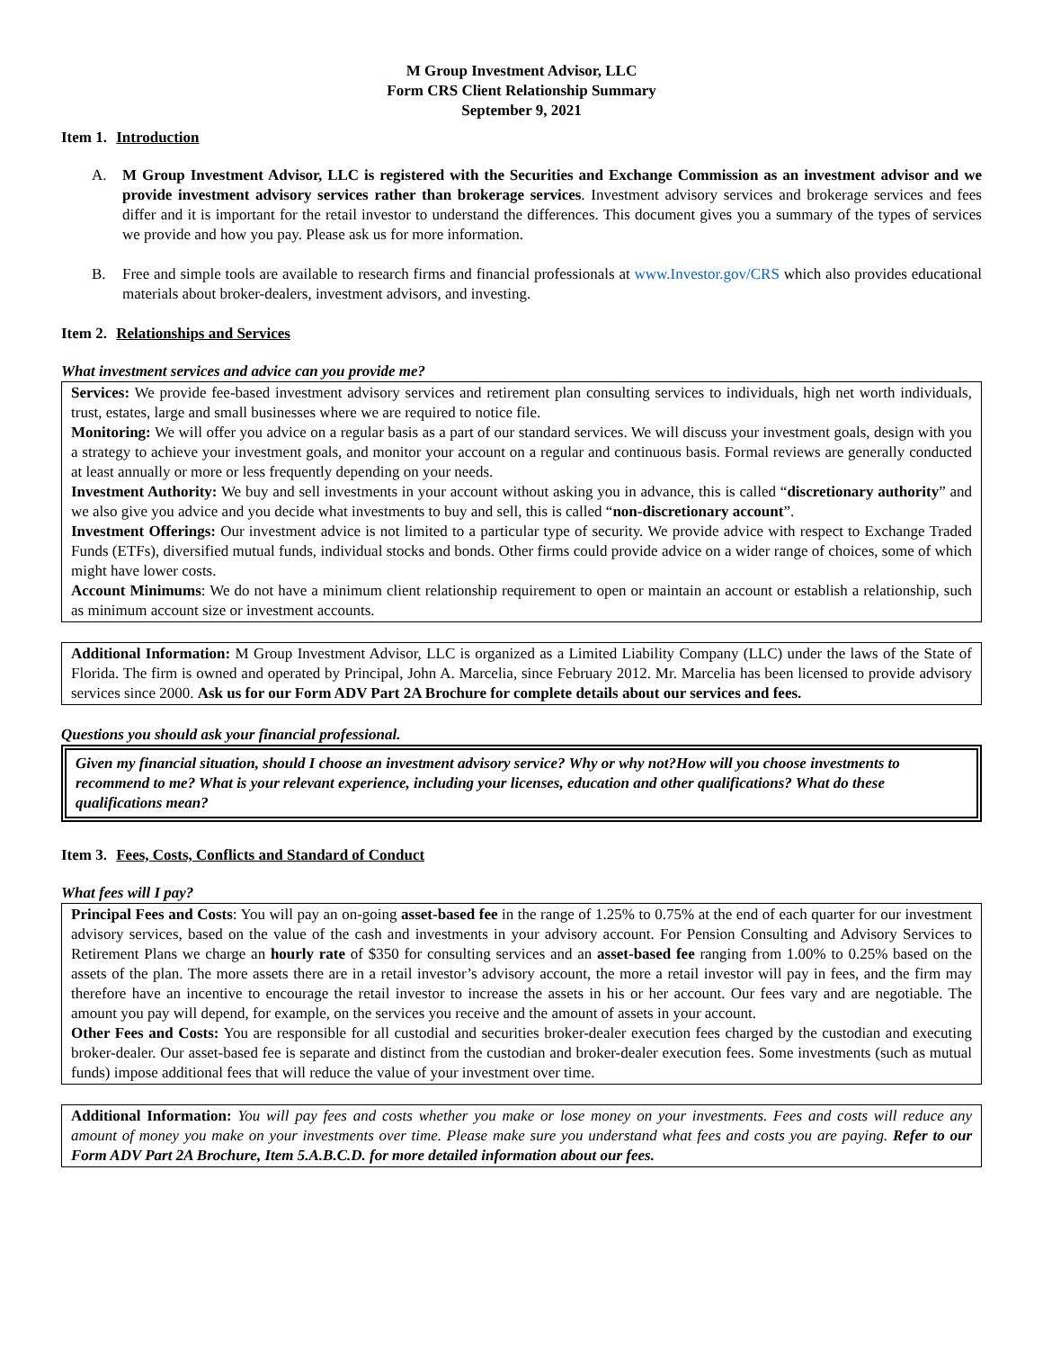M Group Investment Advisor, LLC
Form CRS Client Relationship Summary
September 9, 2021
Item 1. Introduction
A. M Group Investment Advisor, LLC is registered with the Securities and Exchange Commission as an investment advisor and we provide investment advisory services rather than brokerage services. Investment advisory services and brokerage services and fees differ and it is important for the retail investor to understand the differences. This document gives you a summary of the types of services we provide and how you pay. Please ask us for more information.
B. Free and simple tools are available to research firms and financial professionals at www.Investor.gov/CRS which also provides educational materials about broker-dealers, investment advisors, and investing.
Item 2. Relationships and Services
What investment services and advice can you provide me?
Services: We provide fee-based investment advisory services and retirement plan consulting services to individuals, high net worth individuals, trust, estates, large and small businesses where we are required to notice file.
Monitoring: We will offer you advice on a regular basis as a part of our standard services. We will discuss your investment goals, design with you a strategy to achieve your investment goals, and monitor your account on a regular and continuous basis. Formal reviews are generally conducted at least annually or more or less frequently depending on your needs.
Investment Authority: We buy and sell investments in your account without asking you in advance, this is called “discretionary authority” and we also give you advice and you decide what investments to buy and sell, this is called “non-discretionary account”.
Investment Offerings: Our investment advice is not limited to a particular type of security. We provide advice with respect to Exchange Traded Funds (ETFs), diversified mutual funds, individual stocks and bonds. Other firms could provide advice on a wider range of choices, some of which might have lower costs.
Account Minimums: We do not have a minimum client relationship requirement to open or maintain an account or establish a relationship, such as minimum account size or investment accounts.
Additional Information: M Group Investment Advisor, LLC is organized as a Limited Liability Company (LLC) under the laws of the State of Florida. The firm is owned and operated by Principal, John A. Marcelia, since February 2012. Mr. Marcelia has been licensed to provide advisory services since 2000. Ask us for our Form ADV Part 2A Brochure for complete details about our services and fees.
Questions you should ask your financial professional.
Given my financial situation, should I choose an investment advisory service? Why or why not?How will you choose investments to recommend to me? What is your relevant experience, including your licenses, education and other qualifications? What do these qualifications mean?
Item 3. Fees, Costs, Conflicts and Standard of Conduct
What fees will I pay?
Principal Fees and Costs: You will pay an on-going asset-based fee in the range of 1.25% to 0.75% at the end of each quarter for our investment advisory services, based on the value of the cash and investments in your advisory account. For Pension Consulting and Advisory Services to Retirement Plans we charge an hourly rate of $350 for consulting services and an asset-based fee ranging from 1.00% to 0.25% based on the assets of the plan. The more assets there are in a retail investor’s advisory account, the more a retail investor will pay in fees, and the firm may therefore have an incentive to encourage the retail investor to increase the assets in his or her account. Our fees vary and are negotiable. The amount you pay will depend, for example, on the services you receive and the amount of assets in your account.
Other Fees and Costs: You are responsible for all custodial and securities broker-dealer execution fees charged by the custodian and executing broker-dealer. Our asset-based fee is separate and distinct from the custodian and broker-dealer execution fees. Some investments (such as mutual funds) impose additional fees that will reduce the value of your investment over time.
Additional Information: You will pay fees and costs whether you make or lose money on your investments. Fees and costs will reduce any amount of money you make on your investments over time. Please make sure you understand what fees and costs you are paying. Refer to our Form ADV Part 2A Brochure, Item 5.A.B.C.D. for more detailed information about our fees.